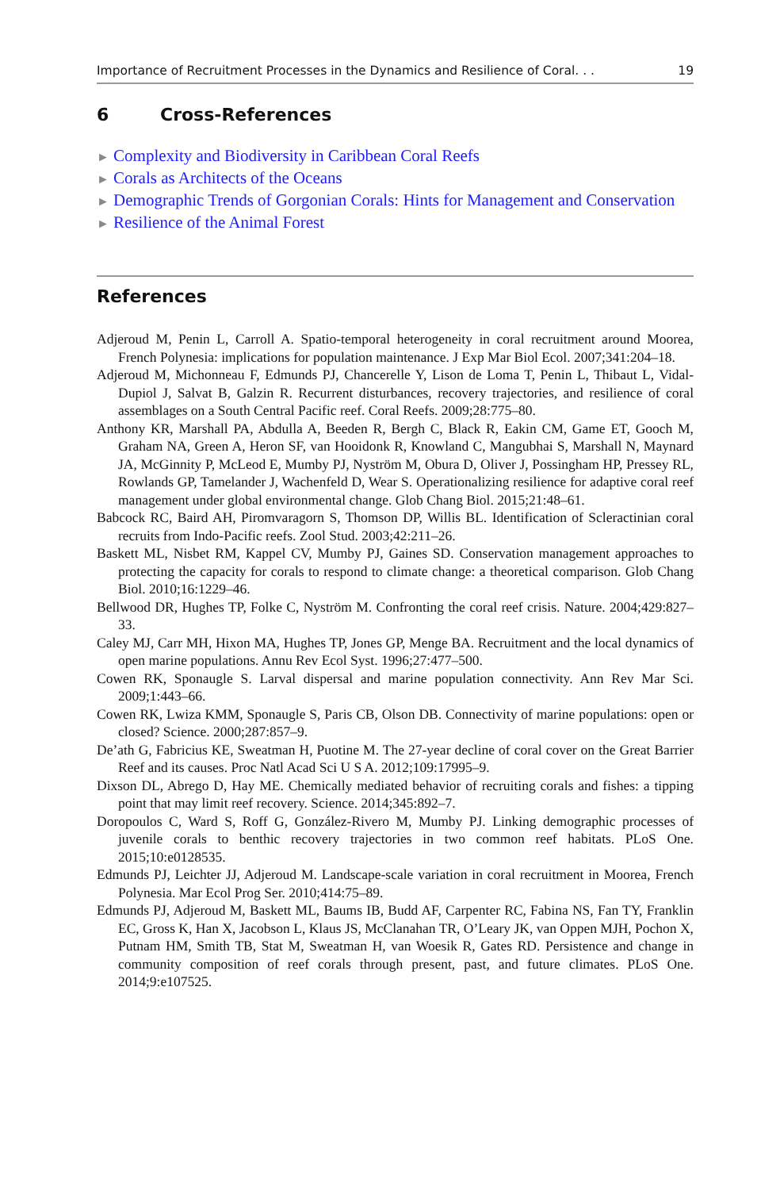Importance of Recruitment Processes in the Dynamics and Resilience of Coral. . . 19
6 Cross-References
► Complexity and Biodiversity in Caribbean Coral Reefs
► Corals as Architects of the Oceans
► Demographic Trends of Gorgonian Corals: Hints for Management and Conservation
► Resilience of the Animal Forest
References
Adjeroud M, Penin L, Carroll A. Spatio-temporal heterogeneity in coral recruitment around Moorea, French Polynesia: implications for population maintenance. J Exp Mar Biol Ecol. 2007;341:204–18.
Adjeroud M, Michonneau F, Edmunds PJ, Chancerelle Y, Lison de Loma T, Penin L, Thibaut L, Vidal-Dupiol J, Salvat B, Galzin R. Recurrent disturbances, recovery trajectories, and resilience of coral assemblages on a South Central Pacific reef. Coral Reefs. 2009;28:775–80.
Anthony KR, Marshall PA, Abdulla A, Beeden R, Bergh C, Black R, Eakin CM, Game ET, Gooch M, Graham NA, Green A, Heron SF, van Hooidonk R, Knowland C, Mangubhai S, Marshall N, Maynard JA, McGinnity P, McLeod E, Mumby PJ, Nyström M, Obura D, Oliver J, Possingham HP, Pressey RL, Rowlands GP, Tamelander J, Wachenfeld D, Wear S. Operationalizing resilience for adaptive coral reef management under global environmental change. Glob Chang Biol. 2015;21:48–61.
Babcock RC, Baird AH, Piromvaragorn S, Thomson DP, Willis BL. Identification of Scleractinian coral recruits from Indo-Pacific reefs. Zool Stud. 2003;42:211–26.
Baskett ML, Nisbet RM, Kappel CV, Mumby PJ, Gaines SD. Conservation management approaches to protecting the capacity for corals to respond to climate change: a theoretical comparison. Glob Chang Biol. 2010;16:1229–46.
Bellwood DR, Hughes TP, Folke C, Nyström M. Confronting the coral reef crisis. Nature. 2004;429:827–33.
Caley MJ, Carr MH, Hixon MA, Hughes TP, Jones GP, Menge BA. Recruitment and the local dynamics of open marine populations. Annu Rev Ecol Syst. 1996;27:477–500.
Cowen RK, Sponaugle S. Larval dispersal and marine population connectivity. Ann Rev Mar Sci. 2009;1:443–66.
Cowen RK, Lwiza KMM, Sponaugle S, Paris CB, Olson DB. Connectivity of marine populations: open or closed? Science. 2000;287:857–9.
De’ath G, Fabricius KE, Sweatman H, Puotine M. The 27-year decline of coral cover on the Great Barrier Reef and its causes. Proc Natl Acad Sci U S A. 2012;109:17995–9.
Dixson DL, Abrego D, Hay ME. Chemically mediated behavior of recruiting corals and fishes: a tipping point that may limit reef recovery. Science. 2014;345:892–7.
Doropoulos C, Ward S, Roff G, González-Rivero M, Mumby PJ. Linking demographic processes of juvenile corals to benthic recovery trajectories in two common reef habitats. PLoS One. 2015;10:e0128535.
Edmunds PJ, Leichter JJ, Adjeroud M. Landscape-scale variation in coral recruitment in Moorea, French Polynesia. Mar Ecol Prog Ser. 2010;414:75–89.
Edmunds PJ, Adjeroud M, Baskett ML, Baums IB, Budd AF, Carpenter RC, Fabina NS, Fan TY, Franklin EC, Gross K, Han X, Jacobson L, Klaus JS, McClanahan TR, O’Leary JK, van Oppen MJH, Pochon X, Putnam HM, Smith TB, Stat M, Sweatman H, van Woesik R, Gates RD. Persistence and change in community composition of reef corals through present, past, and future climates. PLoS One. 2014;9:e107525.